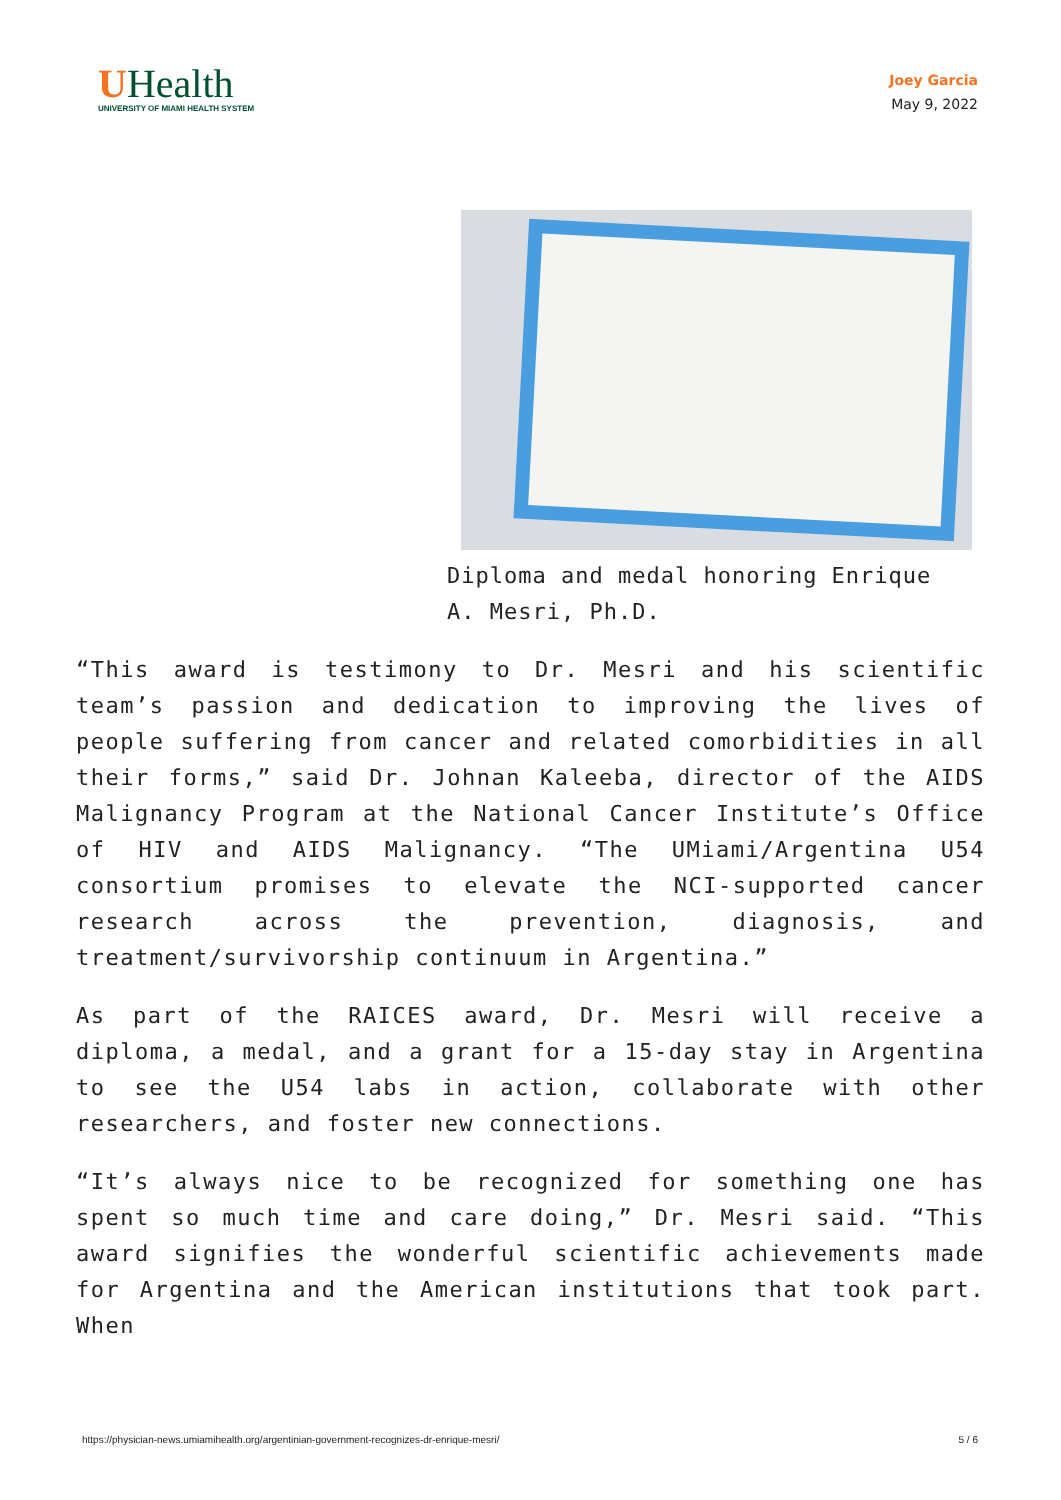UHealth
UNIVERSITY OF MIAMI HEALTH SYSTEM
Joey Garcia
May 9, 2022
Diploma and medal honoring Enrique A. Mesri, Ph.D.
“This award is testimony to Dr. Mesri and his scientific team’s passion and dedication to improving the lives of people suffering from cancer and related comorbidities in all their forms,” said Dr. Johnan Kaleeba, director of the AIDS Malignancy Program at the National Cancer Institute’s Office of HIV and AIDS Malignancy. “The UMiami/Argentina U54 consortium promises to elevate the NCI-supported cancer research across the prevention, diagnosis, and treatment/survivorship continuum in Argentina.”
As part of the RAICES award, Dr. Mesri will receive a diploma, a medal, and a grant for a 15-day stay in Argentina to see the U54 labs in action, collaborate with other researchers, and foster new connections.
“It’s always nice to be recognized for something one has spent so much time and care doing,” Dr. Mesri said. “This award signifies the wonderful scientific achievements made for Argentina and the American institutions that took part. When
https://physician-news.umiamihealth.org/argentinian-government-recognizes-dr-enrique-mesri/ 5 / 6